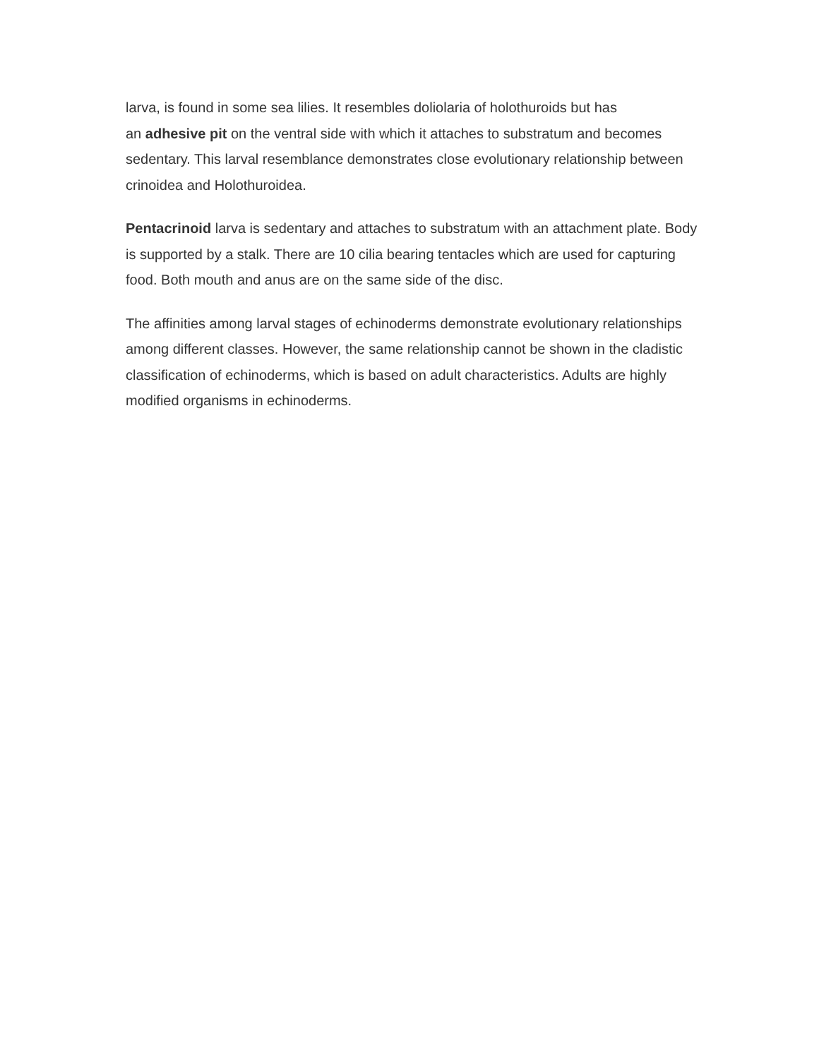larva, is found in some sea lilies. It resembles doliolaria of holothuroids but has
an adhesive pit on the ventral side with which it attaches to substratum and becomes sedentary. This larval resemblance demonstrates close evolutionary relationship between crinoidea and Holothuroidea.
Pentacrinoid larva is sedentary and attaches to substratum with an attachment plate. Body is supported by a stalk. There are 10 cilia bearing tentacles which are used for capturing food. Both mouth and anus are on the same side of the disc.
The affinities among larval stages of echinoderms demonstrate evolutionary relationships among different classes. However, the same relationship cannot be shown in the cladistic classification of echinoderms, which is based on adult characteristics. Adults are highly modified organisms in echinoderms.